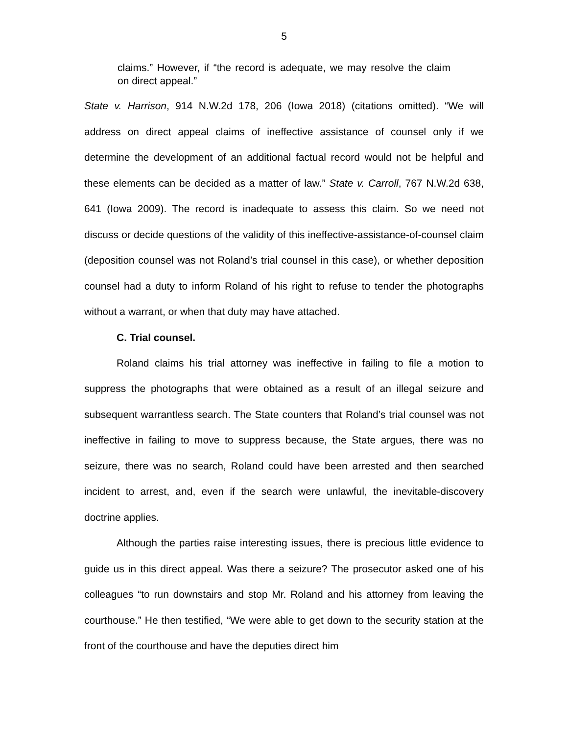5
claims.” However, if “the record is adequate, we may resolve the claim on direct appeal.”
State v. Harrison, 914 N.W.2d 178, 206 (Iowa 2018) (citations omitted). “We will address on direct appeal claims of ineffective assistance of counsel only if we determine the development of an additional factual record would not be helpful and these elements can be decided as a matter of law.” State v. Carroll, 767 N.W.2d 638, 641 (Iowa 2009). The record is inadequate to assess this claim. So we need not discuss or decide questions of the validity of this ineffective-assistance-of-counsel claim (deposition counsel was not Roland’s trial counsel in this case), or whether deposition counsel had a duty to inform Roland of his right to refuse to tender the photographs without a warrant, or when that duty may have attached.
C. Trial counsel.
Roland claims his trial attorney was ineffective in failing to file a motion to suppress the photographs that were obtained as a result of an illegal seizure and subsequent warrantless search. The State counters that Roland’s trial counsel was not ineffective in failing to move to suppress because, the State argues, there was no seizure, there was no search, Roland could have been arrested and then searched incident to arrest, and, even if the search were unlawful, the inevitable-discovery doctrine applies.
Although the parties raise interesting issues, there is precious little evidence to guide us in this direct appeal. Was there a seizure? The prosecutor asked one of his colleagues “to run downstairs and stop Mr. Roland and his attorney from leaving the courthouse.” He then testified, “We were able to get down to the security station at the front of the courthouse and have the deputies direct him